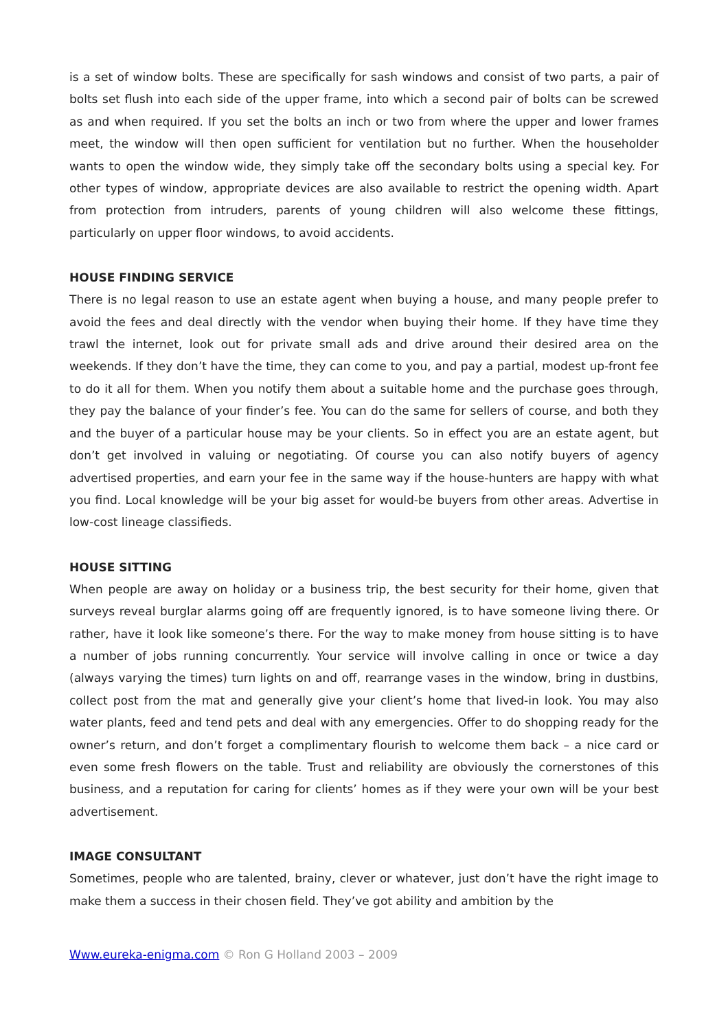is a set of window bolts. These are specifically for sash windows and consist of two parts, a pair of bolts set flush into each side of the upper frame, into which a second pair of bolts can be screwed as and when required. If you set the bolts an inch or two from where the upper and lower frames meet, the window will then open sufficient for ventilation but no further. When the householder wants to open the window wide, they simply take off the secondary bolts using a special key. For other types of window, appropriate devices are also available to restrict the opening width. Apart from protection from intruders, parents of young children will also welcome these fittings, particularly on upper floor windows, to avoid accidents.
HOUSE FINDING SERVICE
There is no legal reason to use an estate agent when buying a house, and many people prefer to avoid the fees and deal directly with the vendor when buying their home. If they have time they trawl the internet, look out for private small ads and drive around their desired area on the weekends. If they don’t have the time, they can come to you, and pay a partial, modest up-front fee to do it all for them. When you notify them about a suitable home and the purchase goes through, they pay the balance of your finder’s fee. You can do the same for sellers of course, and both they and the buyer of a particular house may be your clients. So in effect you are an estate agent, but don’t get involved in valuing or negotiating. Of course you can also notify buyers of agency advertised properties, and earn your fee in the same way if the house-hunters are happy with what you find. Local knowledge will be your big asset for would-be buyers from other areas. Advertise in low-cost lineage classifieds.
HOUSE SITTING
When people are away on holiday or a business trip, the best security for their home, given that surveys reveal burglar alarms going off are frequently ignored, is to have someone living there. Or rather, have it look like someone’s there. For the way to make money from house sitting is to have a number of jobs running concurrently. Your service will involve calling in once or twice a day (always varying the times) turn lights on and off, rearrange vases in the window, bring in dustbins, collect post from the mat and generally give your client’s home that lived-in look. You may also water plants, feed and tend pets and deal with any emergencies. Offer to do shopping ready for the owner’s return, and don’t forget a complimentary flourish to welcome them back – a nice card or even some fresh flowers on the table. Trust and reliability are obviously the cornerstones of this business, and a reputation for caring for clients’ homes as if they were your own will be your best advertisement.
IMAGE CONSULTANT
Sometimes, people who are talented, brainy, clever or whatever, just don’t have the right image to make them a success in their chosen field. They’ve got ability and ambition by the
Www.eureka-enigma.com © Ron G Holland 2003 – 2009